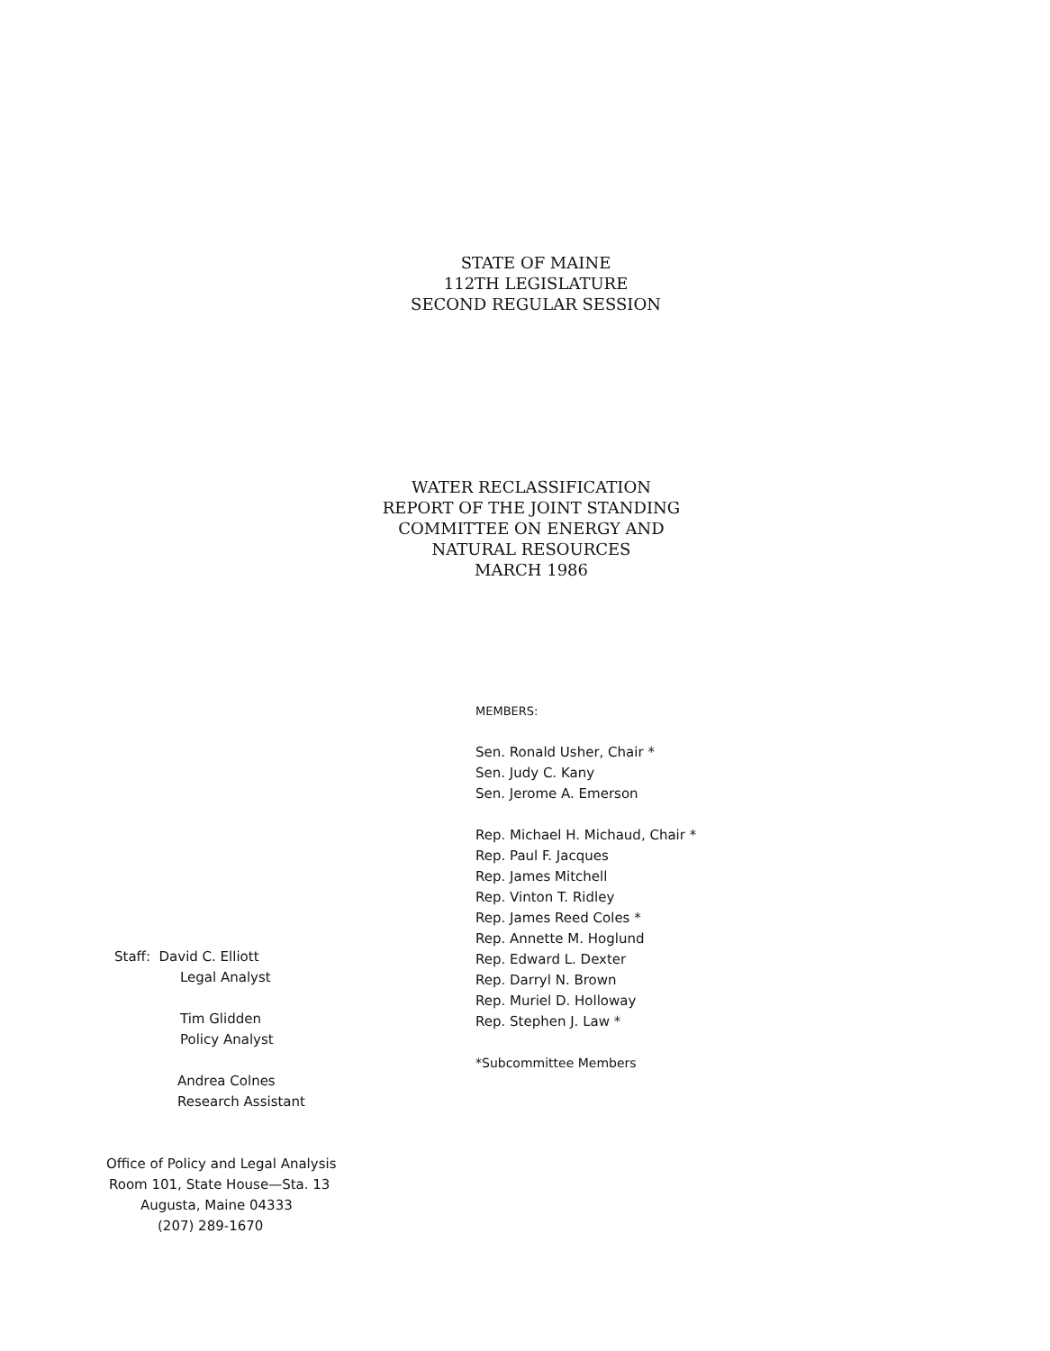STATE OF MAINE
112TH LEGISLATURE
SECOND REGULAR SESSION
WATER RECLASSIFICATION
REPORT OF THE JOINT STANDING
COMMITTEE ON ENERGY AND
NATURAL RESOURCES
MARCH 1986
MEMBERS:
Sen. Ronald Usher, Chair *
Sen. Judy C. Kany
Sen. Jerome A. Emerson
Rep. Michael H. Michaud, Chair *
Rep. Paul F. Jacques
Rep. James Mitchell
Rep. Vinton T. Ridley
Rep. James Reed Coles *
Rep. Annette M. Hoglund
Rep. Edward L. Dexter
Rep. Darryl N. Brown
Rep. Muriel D. Holloway
Rep. Stephen J. Law *
*Subcommittee Members
Staff: David C. Elliott
Legal Analyst
Tim Glidden
Policy Analyst
Andrea Colnes
Research Assistant
Office of Policy and Legal Analysis
Room 101, State House—Sta. 13
Augusta, Maine 04333
(207) 289-1670